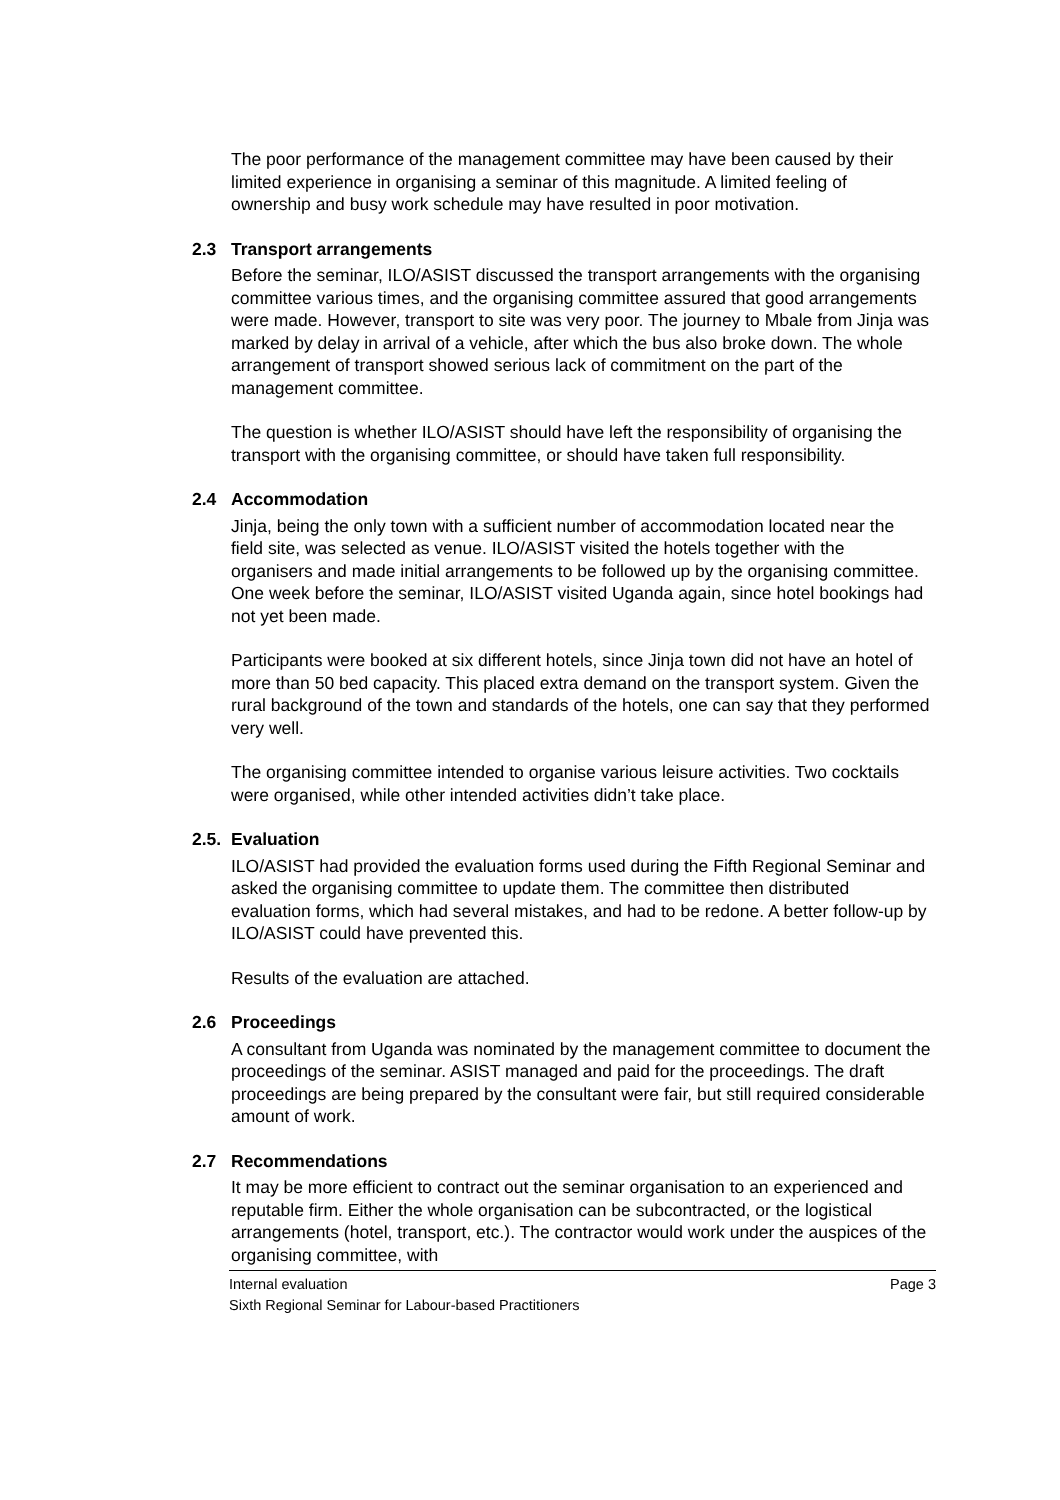The poor performance of the management committee may have been caused by their limited experience in organising a seminar of this magnitude. A limited feeling of ownership and busy work schedule may have resulted in poor motivation.
2.3 Transport arrangements
Before the seminar, ILO/ASIST discussed the transport arrangements with the organising committee various times, and the organising committee assured that good arrangements were made. However, transport to site was very poor. The journey to Mbale from Jinja was marked by delay in arrival of a vehicle, after which the bus also broke down. The whole arrangement of transport showed serious lack of commitment on the part of the management committee.
The question is whether ILO/ASIST should have left the responsibility of organising the transport with the organising committee, or should have taken full responsibility.
2.4 Accommodation
Jinja, being the only town with a sufficient number of accommodation located near the field site, was selected as venue. ILO/ASIST visited the hotels together with the organisers and made initial arrangements to be followed up by the organising committee. One week before the seminar, ILO/ASIST visited Uganda again, since hotel bookings had not yet been made.
Participants were booked at six different hotels, since Jinja town did not have an hotel of more than 50 bed capacity. This placed extra demand on the transport system. Given the rural background of the town and standards of the hotels, one can say that they performed very well.
The organising committee intended to organise various leisure activities. Two cocktails were organised, while other intended activities didn’t take place.
2.5. Evaluation
ILO/ASIST had provided the evaluation forms used during the Fifth Regional Seminar and asked the organising committee to update them. The committee then distributed evaluation forms, which had several mistakes, and had to be redone. A better follow-up by ILO/ASIST could have prevented this.
Results of the evaluation are attached.
2.6 Proceedings
A consultant from Uganda was nominated by the management committee to document the proceedings of the seminar. ASIST managed and paid for the proceedings. The draft proceedings are being prepared by the consultant were fair, but still required considerable amount of work.
2.7 Recommendations
It may be more efficient to contract out the seminar organisation to an experienced and reputable firm. Either the whole organisation can be subcontracted, or the logistical arrangements (hotel, transport, etc.). The contractor would work under the auspices of the organising committee, with
Internal evaluation Page 3
Sixth Regional Seminar for Labour-based Practitioners